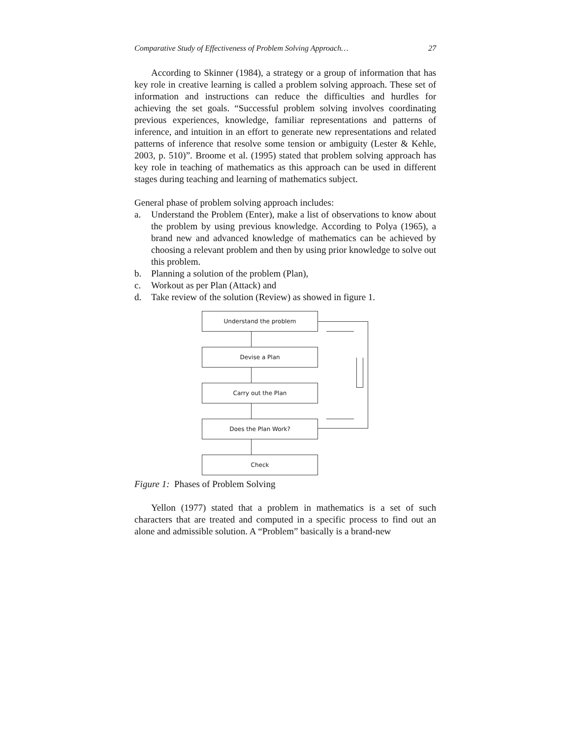Comparative Study of Effectiveness of Problem Solving Approach… 27
According to Skinner (1984), a strategy or a group of information that has key role in creative learning is called a problem solving approach. These set of information and instructions can reduce the difficulties and hurdles for achieving the set goals. “Successful problem solving involves coordinating previous experiences, knowledge, familiar representations and patterns of inference, and intuition in an effort to generate new representations and related patterns of inference that resolve some tension or ambiguity (Lester & Kehle, 2003, p. 510)”. Broome et al. (1995) stated that problem solving approach has key role in teaching of mathematics as this approach can be used in different stages during teaching and learning of mathematics subject.
General phase of problem solving approach includes:
a. Understand the Problem (Enter), make a list of observations to know about the problem by using previous knowledge. According to Polya (1965), a brand new and advanced knowledge of mathematics can be achieved by choosing a relevant problem and then by using prior knowledge to solve out this problem.
b. Planning a solution of the problem (Plan),
c. Workout as per Plan (Attack) and
d. Take review of the solution (Review) as showed in figure 1.
Understand the problem
Devise a Plan
Carry out the Plan
Does the Plan Work?
Check
Figure 1: Phases of Problem Solving
Yellon (1977) stated that a problem in mathematics is a set of such characters that are treated and computed in a specific process to find out an alone and admissible solution. A “Problem” basically is a brand-new